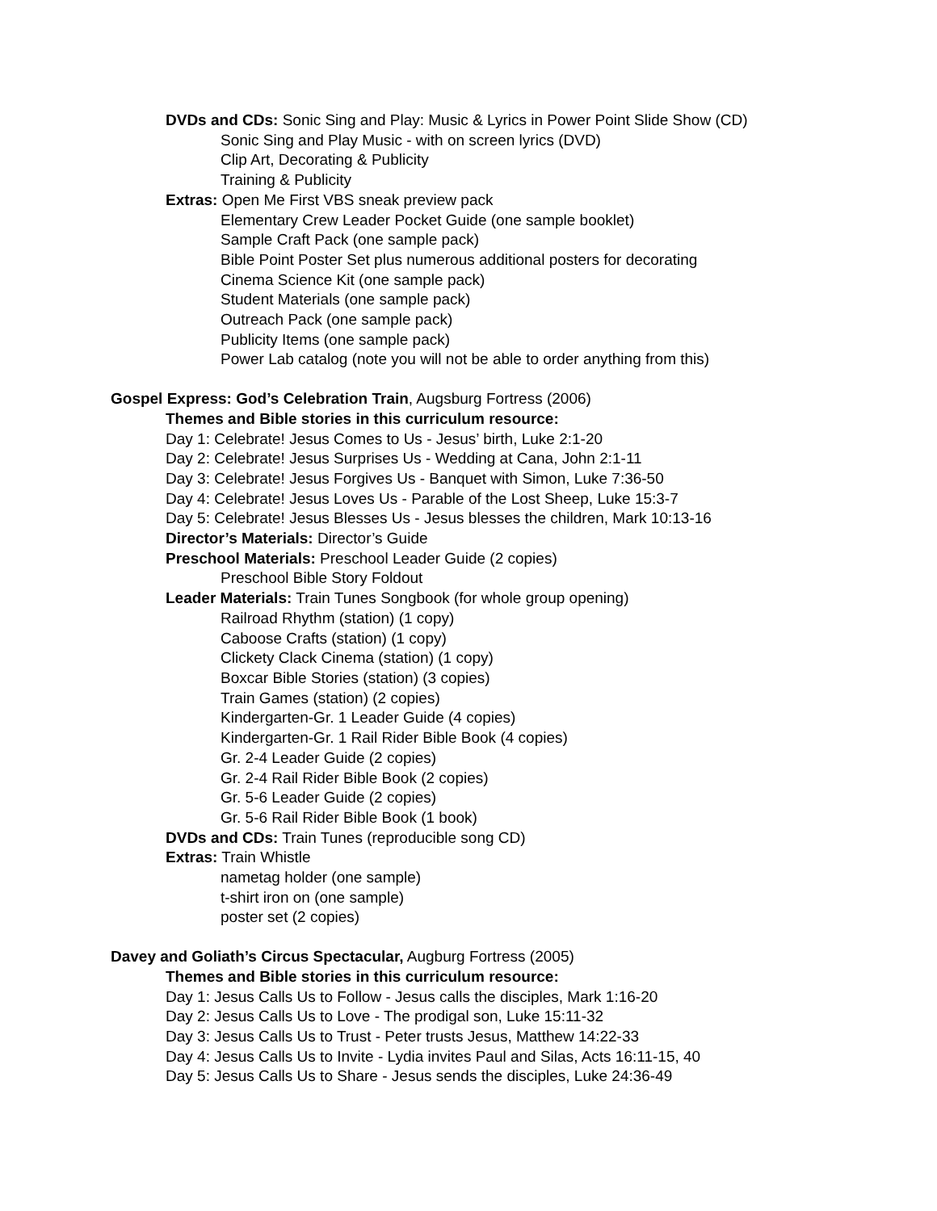DVDs and CDs: Sonic Sing and Play: Music & Lyrics in Power Point Slide Show (CD)
Sonic Sing and Play Music - with on screen lyrics (DVD)
Clip Art, Decorating & Publicity
Training & Publicity
Extras: Open Me First VBS sneak preview pack
Elementary Crew Leader Pocket Guide (one sample booklet)
Sample Craft Pack (one sample pack)
Bible Point Poster Set plus numerous additional posters for decorating
Cinema Science Kit (one sample pack)
Student Materials (one sample pack)
Outreach Pack (one sample pack)
Publicity Items (one sample pack)
Power Lab catalog (note you will not be able to order anything from this)
Gospel Express: God’s Celebration Train, Augsburg Fortress (2006)
Themes and Bible stories in this curriculum resource:
Day 1: Celebrate! Jesus Comes to Us - Jesus’ birth, Luke 2:1-20
Day 2: Celebrate! Jesus Surprises Us - Wedding at Cana, John 2:1-11
Day 3: Celebrate! Jesus Forgives Us - Banquet with Simon, Luke 7:36-50
Day 4: Celebrate! Jesus Loves Us - Parable of the Lost Sheep, Luke 15:3-7
Day 5: Celebrate! Jesus Blesses Us - Jesus blesses the children, Mark 10:13-16
Director’s Materials: Director’s Guide
Preschool Materials: Preschool Leader Guide (2 copies)
Preschool Bible Story Foldout
Leader Materials: Train Tunes Songbook (for whole group opening)
Railroad Rhythm (station) (1 copy)
Caboose Crafts (station) (1 copy)
Clickety Clack Cinema (station) (1 copy)
Boxcar Bible Stories (station) (3 copies)
Train Games (station) (2 copies)
Kindergarten-Gr. 1 Leader Guide (4 copies)
Kindergarten-Gr. 1 Rail Rider Bible Book (4 copies)
Gr. 2-4 Leader Guide (2 copies)
Gr. 2-4 Rail Rider Bible Book (2 copies)
Gr. 5-6 Leader Guide (2 copies)
Gr. 5-6 Rail Rider Bible Book (1 book)
DVDs and CDs: Train Tunes (reproducible song CD)
Extras: Train Whistle
nametag holder (one sample)
t-shirt iron on (one sample)
poster set (2 copies)
Davey and Goliath’s Circus Spectacular, Augburg Fortress (2005)
Themes and Bible stories in this curriculum resource:
Day 1: Jesus Calls Us to Follow - Jesus calls the disciples, Mark 1:16-20
Day 2: Jesus Calls Us to Love - The prodigal son, Luke 15:11-32
Day 3: Jesus Calls Us to Trust - Peter trusts Jesus, Matthew 14:22-33
Day 4: Jesus Calls Us to Invite - Lydia invites Paul and Silas, Acts 16:11-15, 40
Day 5: Jesus Calls Us to Share - Jesus sends the disciples, Luke 24:36-49